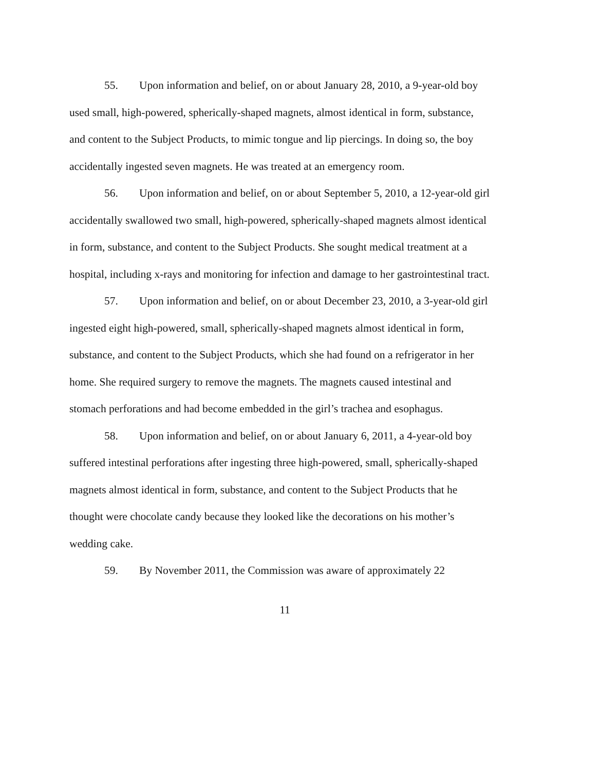55. Upon information and belief, on or about January 28, 2010, a 9-year-old boy used small, high-powered, spherically-shaped magnets, almost identical in form, substance, and content to the Subject Products, to mimic tongue and lip piercings. In doing so, the boy accidentally ingested seven magnets. He was treated at an emergency room.
56. Upon information and belief, on or about September 5, 2010, a 12-year-old girl accidentally swallowed two small, high-powered, spherically-shaped magnets almost identical in form, substance, and content to the Subject Products. She sought medical treatment at a hospital, including x-rays and monitoring for infection and damage to her gastrointestinal tract.
57. Upon information and belief, on or about December 23, 2010, a 3-year-old girl ingested eight high-powered, small, spherically-shaped magnets almost identical in form, substance, and content to the Subject Products, which she had found on a refrigerator in her home. She required surgery to remove the magnets. The magnets caused intestinal and stomach perforations and had become embedded in the girl’s trachea and esophagus.
58. Upon information and belief, on or about January 6, 2011, a 4-year-old boy suffered intestinal perforations after ingesting three high-powered, small, spherically-shaped magnets almost identical in form, substance, and content to the Subject Products that he thought were chocolate candy because they looked like the decorations on his mother’s wedding cake.
59. By November 2011, the Commission was aware of approximately 22
11